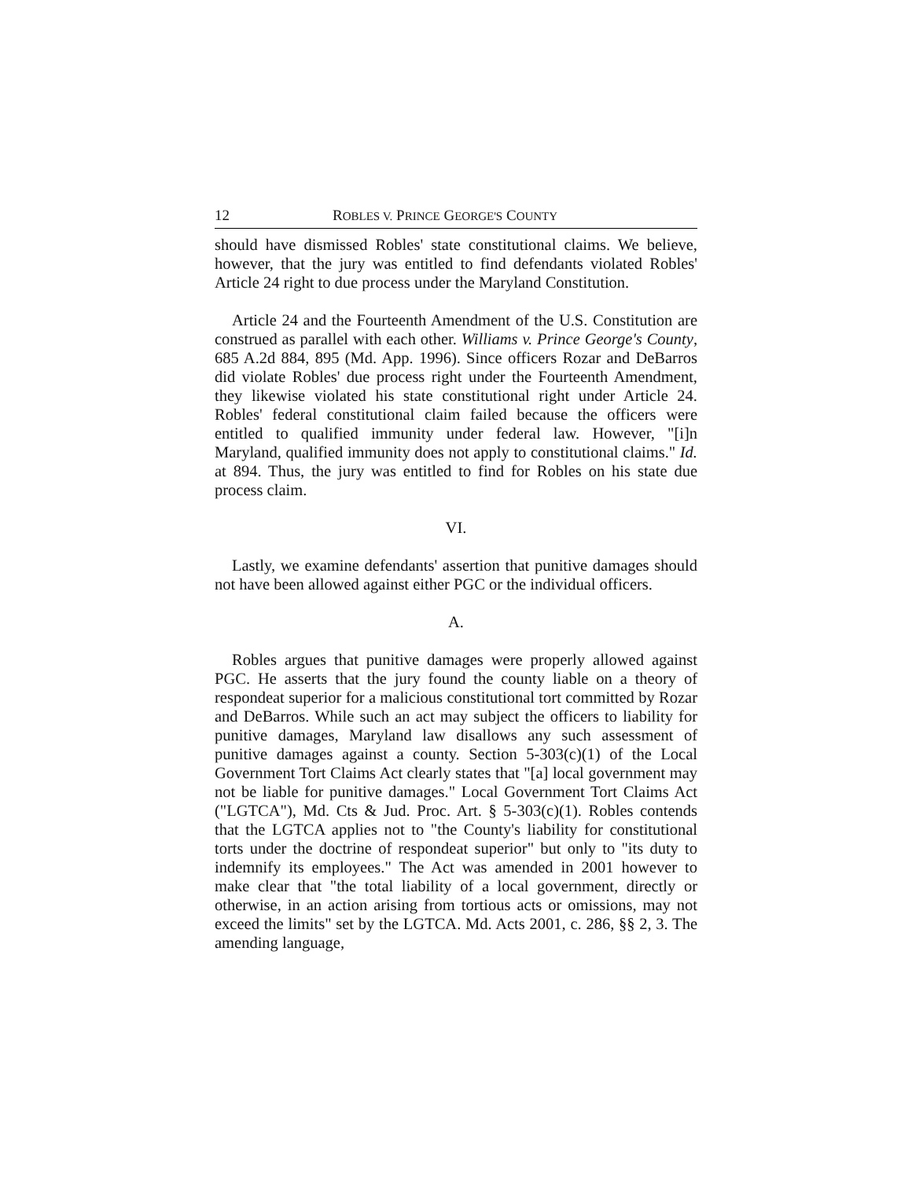12 ROBLES V. PRINCE GEORGE'S COUNTY
should have dismissed Robles' state constitutional claims. We believe, however, that the jury was entitled to find defendants violated Robles' Article 24 right to due process under the Maryland Constitution.
Article 24 and the Fourteenth Amendment of the U.S. Constitution are construed as parallel with each other. Williams v. Prince George's County, 685 A.2d 884, 895 (Md. App. 1996). Since officers Rozar and DeBarros did violate Robles' due process right under the Fourteenth Amendment, they likewise violated his state constitutional right under Article 24. Robles' federal constitutional claim failed because the officers were entitled to qualified immunity under federal law. However, "[i]n Maryland, qualified immunity does not apply to constitutional claims." Id. at 894. Thus, the jury was entitled to find for Robles on his state due process claim.
VI.
Lastly, we examine defendants' assertion that punitive damages should not have been allowed against either PGC or the individual officers.
A.
Robles argues that punitive damages were properly allowed against PGC. He asserts that the jury found the county liable on a theory of respondeat superior for a malicious constitutional tort committed by Rozar and DeBarros. While such an act may subject the officers to liability for punitive damages, Maryland law disallows any such assessment of punitive damages against a county. Section 5-303(c)(1) of the Local Government Tort Claims Act clearly states that "[a] local government may not be liable for punitive damages." Local Government Tort Claims Act ("LGTCA"), Md. Cts & Jud. Proc. Art. § 5-303(c)(1). Robles contends that the LGTCA applies not to "the County's liability for constitutional torts under the doctrine of respondeat superior" but only to "its duty to indemnify its employees." The Act was amended in 2001 however to make clear that "the total liability of a local government, directly or otherwise, in an action arising from tortious acts or omissions, may not exceed the limits" set by the LGTCA. Md. Acts 2001, c. 286, §§ 2, 3. The amending language,